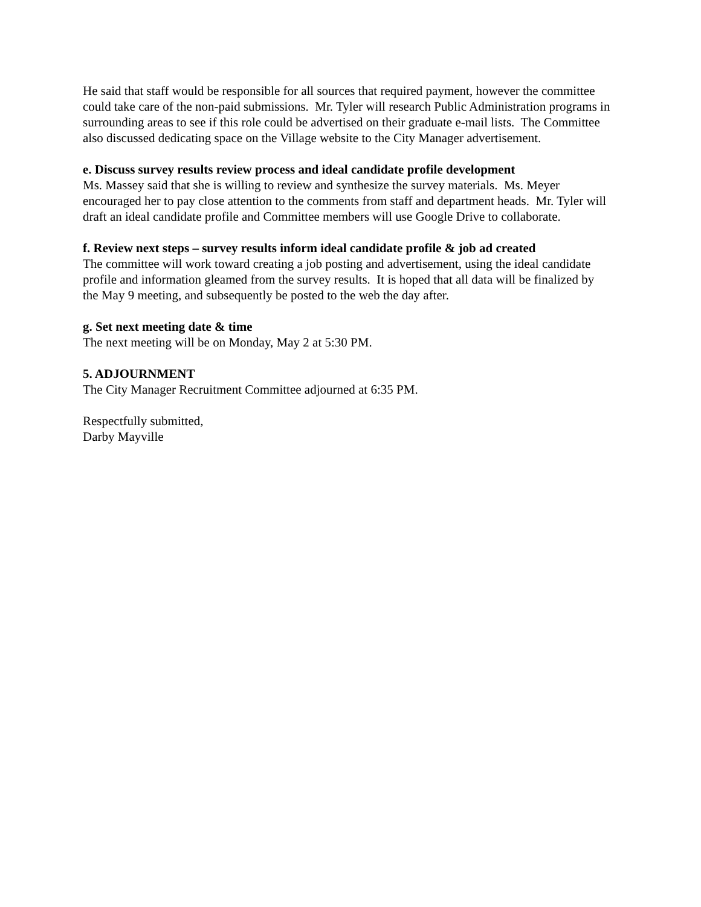He said that staff would be responsible for all sources that required payment, however the committee could take care of the non-paid submissions. Mr. Tyler will research Public Administration programs in surrounding areas to see if this role could be advertised on their graduate e-mail lists. The Committee also discussed dedicating space on the Village website to the City Manager advertisement.
e. Discuss survey results review process and ideal candidate profile development
Ms. Massey said that she is willing to review and synthesize the survey materials. Ms. Meyer encouraged her to pay close attention to the comments from staff and department heads. Mr. Tyler will draft an ideal candidate profile and Committee members will use Google Drive to collaborate.
f. Review next steps – survey results inform ideal candidate profile & job ad created
The committee will work toward creating a job posting and advertisement, using the ideal candidate profile and information gleamed from the survey results. It is hoped that all data will be finalized by the May 9 meeting, and subsequently be posted to the web the day after.
g. Set next meeting date & time
The next meeting will be on Monday, May 2 at 5:30 PM.
5. ADJOURNMENT
The City Manager Recruitment Committee adjourned at 6:35 PM.
Respectfully submitted,
Darby Mayville